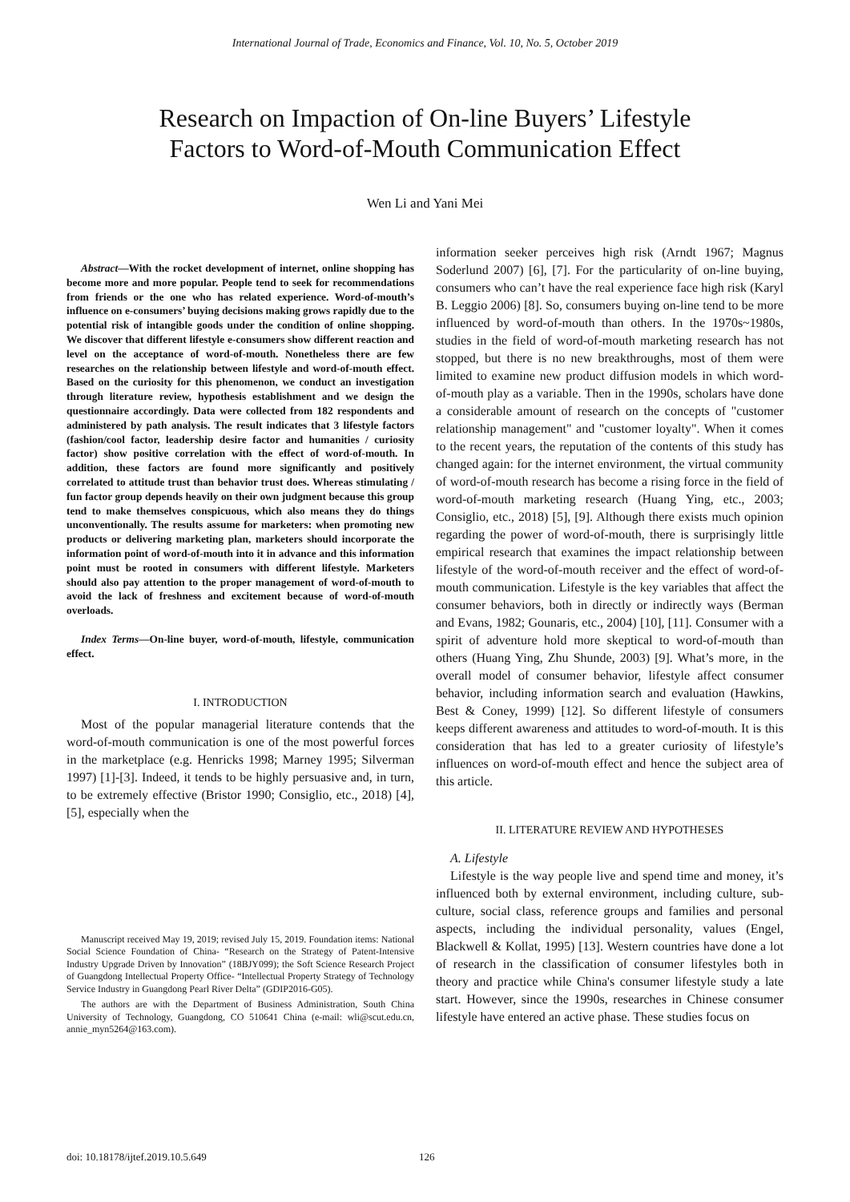International Journal of Trade, Economics and Finance, Vol. 10, No. 5, October 2019
Research on Impaction of On-line Buyers’ Lifestyle
Factors to Word-of-Mouth Communication Effect
Wen Li and Yani Mei
Abstract—With the rocket development of internet, online shopping has become more and more popular. People tend to seek for recommendations from friends or the one who has related experience. Word-of-mouth’s influence on e-consumers’ buying decisions making grows rapidly due to the potential risk of intangible goods under the condition of online shopping. We discover that different lifestyle e-consumers show different reaction and level on the acceptance of word-of-mouth. Nonetheless there are few researches on the relationship between lifestyle and word-of-mouth effect. Based on the curiosity for this phenomenon, we conduct an investigation through literature review, hypothesis establishment and we design the questionnaire accordingly. Data were collected from 182 respondents and administered by path analysis. The result indicates that 3 lifestyle factors (fashion/cool factor, leadership desire factor and humanities / curiosity factor) show positive correlation with the effect of word-of-mouth. In addition, these factors are found more significantly and positively correlated to attitude trust than behavior trust does. Whereas stimulating / fun factor group depends heavily on their own judgment because this group tend to make themselves conspicuous, which also means they do things unconventionally. The results assume for marketers: when promoting new products or delivering marketing plan, marketers should incorporate the information point of word-of-mouth into it in advance and this information point must be rooted in consumers with different lifestyle. Marketers should also pay attention to the proper management of word-of-mouth to avoid the lack of freshness and excitement because of word-of-mouth overloads.
Index Terms—On-line buyer, word-of-mouth, lifestyle, communication effect.
I. INTRODUCTION
Most of the popular managerial literature contends that the word-of-mouth communication is one of the most powerful forces in the marketplace (e.g. Henricks 1998; Marney 1995; Silverman 1997) [1]-[3]. Indeed, it tends to be highly persuasive and, in turn, to be extremely effective (Bristor 1990; Consiglio, etc., 2018) [4], [5], especially when the
Manuscript received May 19, 2019; revised July 15, 2019. Foundation items: National Social Science Foundation of China- “Research on the Strategy of Patent-Intensive Industry Upgrade Driven by Innovation” (18BJY099); the Soft Science Research Project of Guangdong Intellectual Property Office- “Intellectual Property Strategy of Technology Service Industry in Guangdong Pearl River Delta” (GDIP2016-G05).
The authors are with the Department of Business Administration, South China University of Technology, Guangdong, CO 510641 China (e-mail: wli@scut.edu.cn, annie_myn5264@163.com).
information seeker perceives high risk (Arndt 1967; Magnus Soderlund 2007) [6], [7]. For the particularity of on-line buying, consumers who can’t have the real experience face high risk (Karyl B. Leggio 2006) [8]. So, consumers buying on-line tend to be more influenced by word-of-mouth than others. In the 1970s~1980s, studies in the field of word-of-mouth marketing research has not stopped, but there is no new breakthroughs, most of them were limited to examine new product diffusion models in which word-of-mouth play as a variable. Then in the 1990s, scholars have done a considerable amount of research on the concepts of "customer relationship management" and "customer loyalty". When it comes to the recent years, the reputation of the contents of this study has changed again: for the internet environment, the virtual community of word-of-mouth research has become a rising force in the field of word-of-mouth marketing research (Huang Ying, etc., 2003; Consiglio, etc., 2018) [5], [9]. Although there exists much opinion regarding the power of word-of-mouth, there is surprisingly little empirical research that examines the impact relationship between lifestyle of the word-of-mouth receiver and the effect of word-of-mouth communication. Lifestyle is the key variables that affect the consumer behaviors, both in directly or indirectly ways (Berman and Evans, 1982; Gounaris, etc., 2004) [10], [11]. Consumer with a spirit of adventure hold more skeptical to word-of-mouth than others (Huang Ying, Zhu Shunde, 2003) [9]. What’s more, in the overall model of consumer behavior, lifestyle affect consumer behavior, including information search and evaluation (Hawkins, Best & Coney, 1999) [12]. So different lifestyle of consumers keeps different awareness and attitudes to word-of-mouth. It is this consideration that has led to a greater curiosity of lifestyle’s influences on word-of-mouth effect and hence the subject area of this article.
II. LITERATURE REVIEW AND HYPOTHESES
A. Lifestyle
Lifestyle is the way people live and spend time and money, it’s influenced both by external environment, including culture, sub-culture, social class, reference groups and families and personal aspects, including the individual personality, values (Engel, Blackwell & Kollat, 1995) [13]. Western countries have done a lot of research in the classification of consumer lifestyles both in theory and practice while China's consumer lifestyle study a late start. However, since the 1990s, researches in Chinese consumer lifestyle have entered an active phase. These studies focus on
doi: 10.18178/ijtef.2019.10.5.649 126